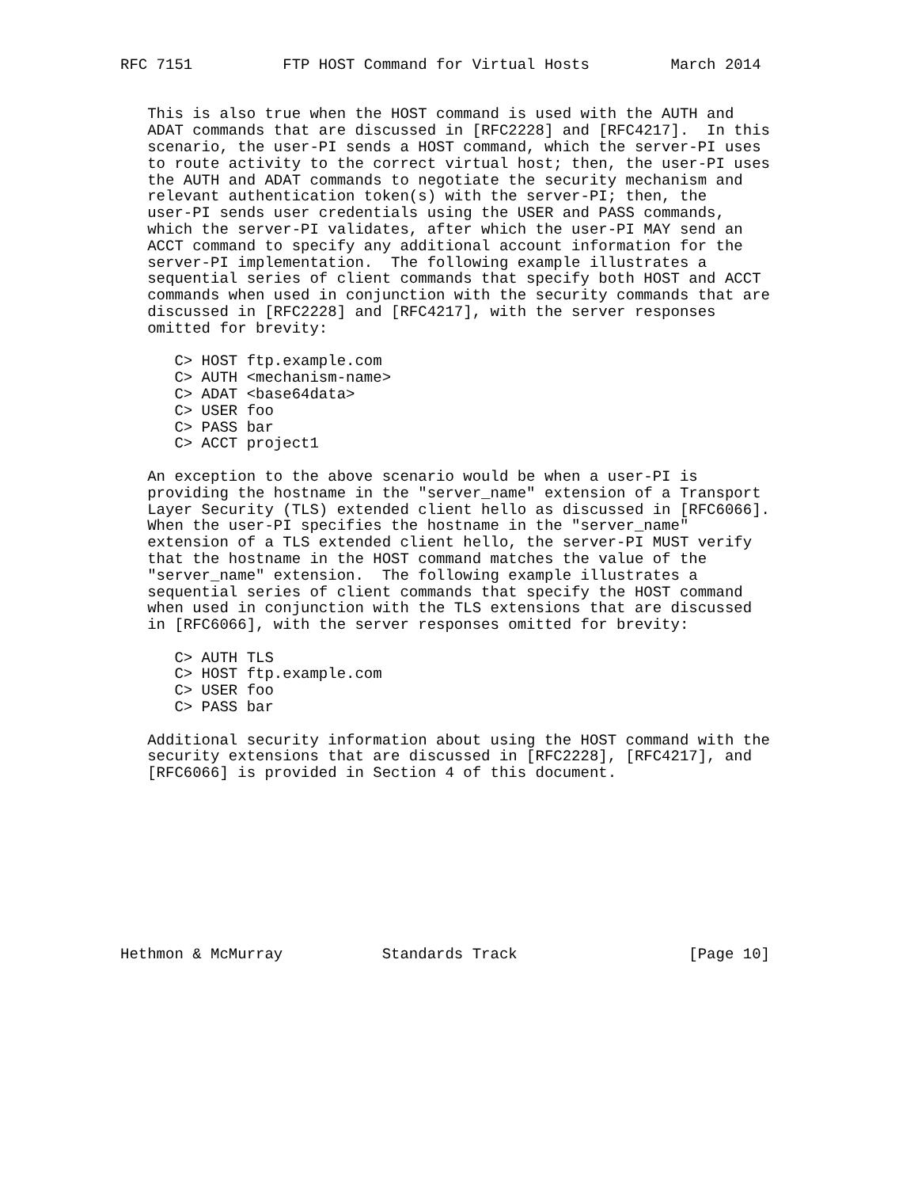RFC 7151          FTP HOST Command for Virtual Hosts         March 2014


   This is also true when the HOST command is used with the AUTH and
   ADAT commands that are discussed in [RFC2228] and [RFC4217].  In this
   scenario, the user-PI sends a HOST command, which the server-PI uses
   to route activity to the correct virtual host; then, the user-PI uses
   the AUTH and ADAT commands to negotiate the security mechanism and
   relevant authentication token(s) with the server-PI; then, the
   user-PI sends user credentials using the USER and PASS commands,
   which the server-PI validates, after which the user-PI MAY send an
   ACCT command to specify any additional account information for the
   server-PI implementation.  The following example illustrates a
   sequential series of client commands that specify both HOST and ACCT
   commands when used in conjunction with the security commands that are
   discussed in [RFC2228] and [RFC4217], with the server responses
   omitted for brevity:

      C> HOST ftp.example.com
      C> AUTH <mechanism-name>
      C> ADAT <base64data>
      C> USER foo
      C> PASS bar
      C> ACCT project1

   An exception to the above scenario would be when a user-PI is
   providing the hostname in the "server_name" extension of a Transport
   Layer Security (TLS) extended client hello as discussed in [RFC6066].
   When the user-PI specifies the hostname in the "server_name"
   extension of a TLS extended client hello, the server-PI MUST verify
   that the hostname in the HOST command matches the value of the
   "server_name" extension.  The following example illustrates a
   sequential series of client commands that specify the HOST command
   when used in conjunction with the TLS extensions that are discussed
   in [RFC6066], with the server responses omitted for brevity:

      C> AUTH TLS
      C> HOST ftp.example.com
      C> USER foo
      C> PASS bar

   Additional security information about using the HOST command with the
   security extensions that are discussed in [RFC2228], [RFC4217], and
   [RFC6066] is provided in Section 4 of this document.










Hethmon & McMurray           Standards Track                   [Page 10]